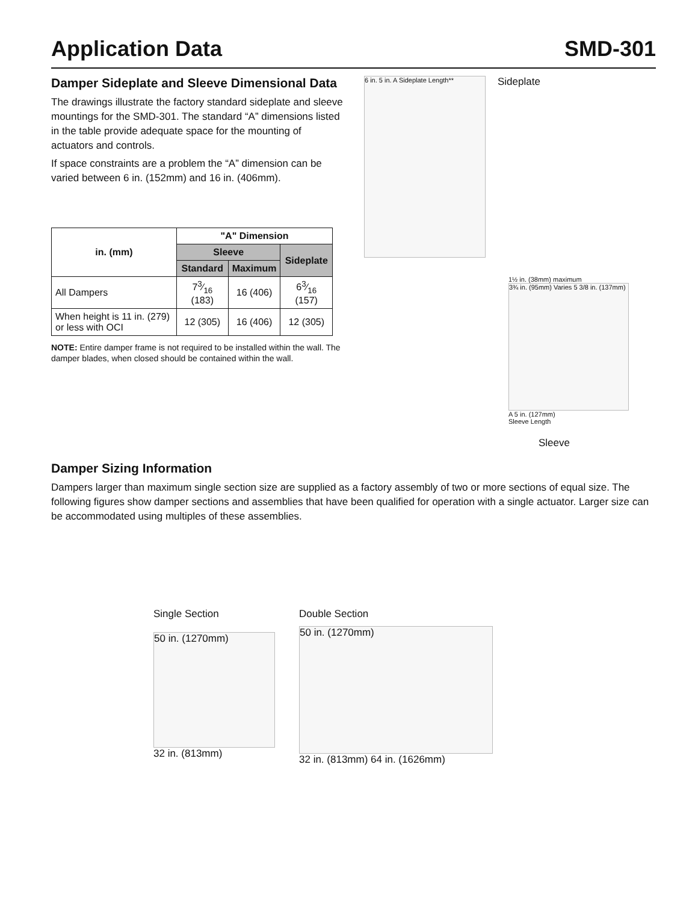Application Data SMD-301
Damper Sideplate and Sleeve Dimensional Data
The drawings illustrate the factory standard sideplate and sleeve mountings for the SMD-301. The standard “A” dimensions listed in the table provide adequate space for the mounting of actuators and controls.
If space constraints are a problem the “A” dimension can be varied between 6 in. (152mm) and 16 in. (406mm).
| in. (mm) | "A" Dimension | | |
| --- | --- | --- | --- |
| | Sleeve | | Sideplate |
| | Standard | Maximum | |
| All Dampers | 73⁄16 (183) | 16 (406) | 63⁄16 (157) |
| When height is 11 in. (279) or less with OCI | 12 (305) | 16 (406) | 12 (305) |
NOTE: Entire damper frame is not required to be installed within the wall. The damper blades, when closed should be contained within the wall.
6 in. 5 in. A Sideplate Length**
Sideplate
1½ in. (38mm) maximum
3¾ in. (95mm) Varies 5 3/8 in. (137mm)
A 5 in. (127mm)
Sleeve Length
Sleeve
Damper Sizing Information
Dampers larger than maximum single section size are supplied as a factory assembly of two or more sections of equal size. The following figures show damper sections and assemblies that have been qualified for operation with a single actuator. Larger size can be accommodated using multiples of these assemblies.
Single Section
50 in. (1270mm)
32 in. (813mm)
Double Section
50 in. (1270mm)
32 in. (813mm) 64 in. (1626mm)